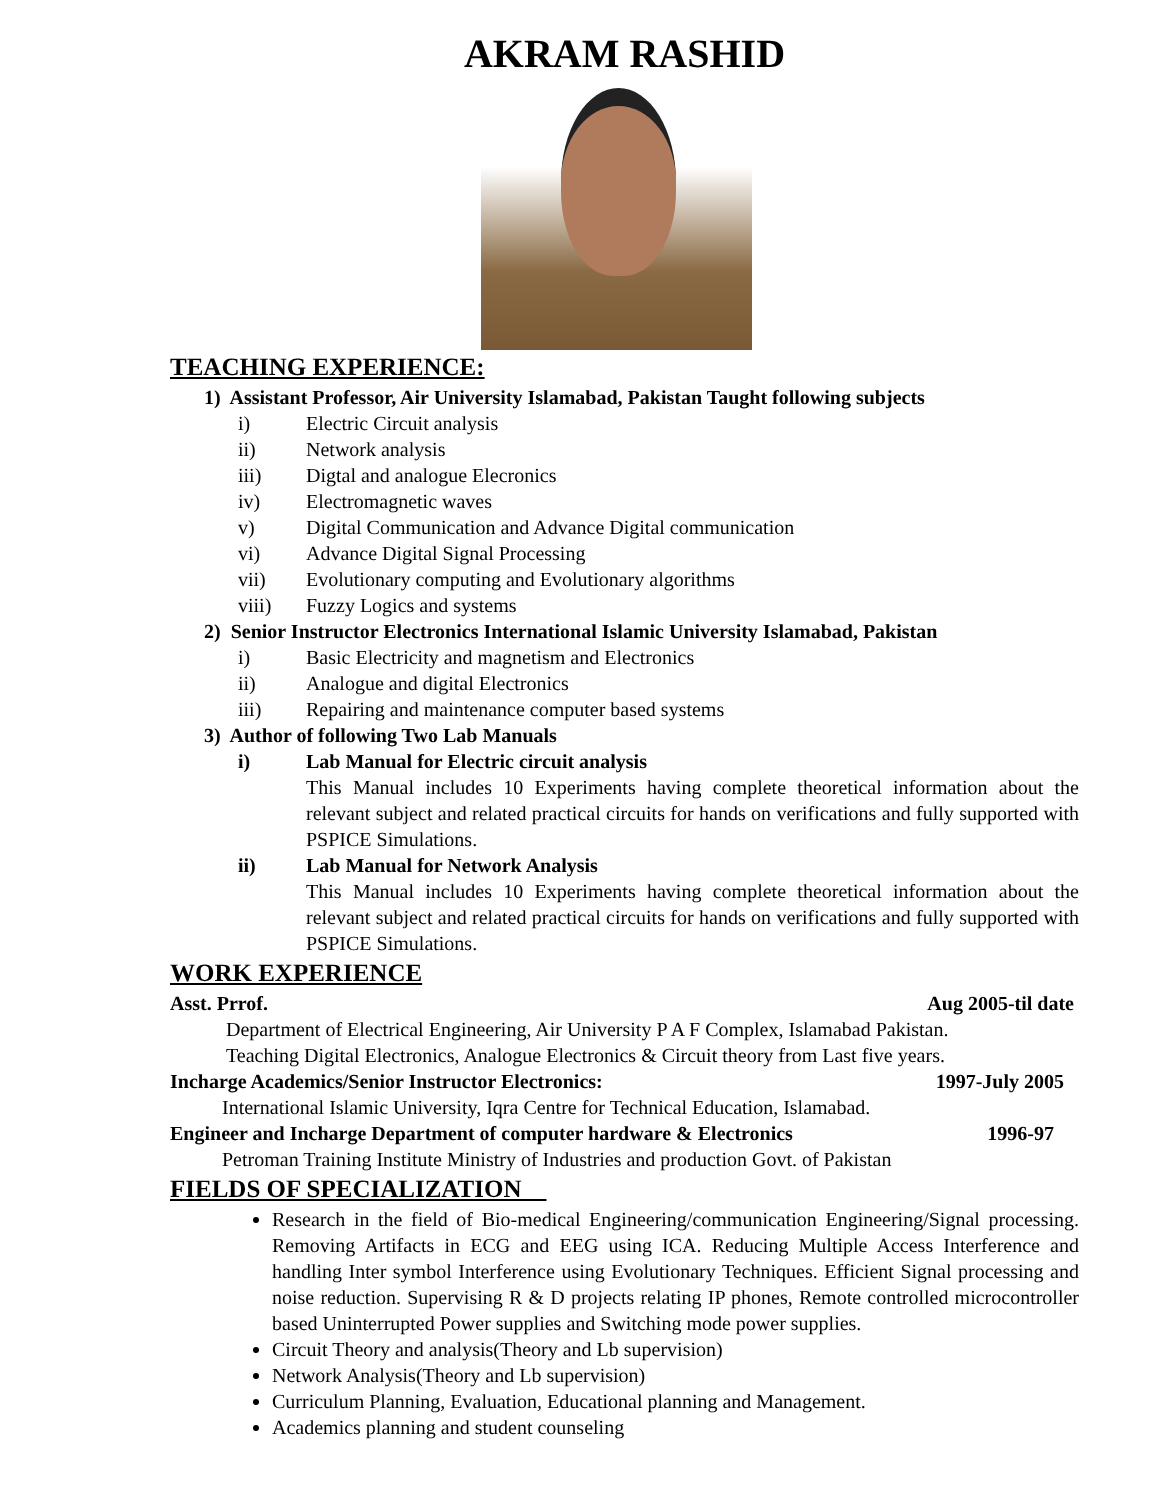AKRAM RASHID
TEACHING EXPERIENCE:
1) Assistant Professor, Air University Islamabad, Pakistan Taught following subjects
i) Electric Circuit analysis
ii) Network analysis
iii) Digtal and analogue Elecronics
iv) Electromagnetic waves
v) Digital Communication and Advance Digital communication
vi) Advance Digital Signal Processing
vii) Evolutionary computing and Evolutionary algorithms
viii) Fuzzy Logics and systems
2) Senior Instructor Electronics International Islamic University Islamabad, Pakistan
i) Basic Electricity and magnetism and Electronics
ii) Analogue and digital Electronics
iii) Repairing and maintenance computer based systems
3) Author of following Two Lab Manuals
i) Lab Manual for Electric circuit analysis
This Manual includes 10 Experiments having complete theoretical information about the relevant subject and related practical circuits for hands on verifications and fully supported with PSPICE Simulations.
ii) Lab Manual for Network Analysis
This Manual includes 10 Experiments having complete theoretical information about the relevant subject and related practical circuits for hands on verifications and fully supported with PSPICE Simulations.
WORK EXPERIENCE
Asst. Prrof. Aug 2005-til date
Department of Electrical Engineering, Air University P A F Complex, Islamabad Pakistan.
Teaching Digital Electronics, Analogue Electronics & Circuit theory from Last five years.
Incharge Academics/Senior Instructor Electronics: 1997-July 2005
International Islamic University, Iqra Centre for Technical Education, Islamabad.
Engineer and Incharge Department of computer hardware & Electronics 1996-97
Petroman Training Institute Ministry of Industries and production Govt. of Pakistan
FIELDS OF SPECIALIZATION
Research in the field of Bio-medical Engineering/communication Engineering/Signal processing. Removing Artifacts in ECG and EEG using ICA. Reducing Multiple Access Interference and handling Inter symbol Interference using Evolutionary Techniques. Efficient Signal processing and noise reduction. Supervising R & D projects relating IP phones, Remote controlled microcontroller based Uninterrupted Power supplies and Switching mode power supplies.
Circuit Theory and analysis(Theory and Lb supervision)
Network Analysis(Theory and Lb supervision)
Curriculum Planning, Evaluation, Educational planning and Management.
Academics planning and student counseling